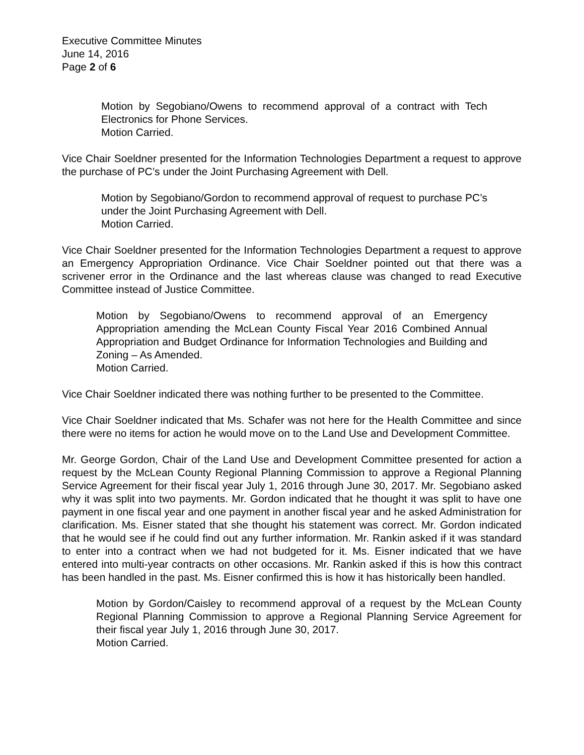Executive Committee Minutes
June 14, 2016
Page 2 of 6
Motion by Segobiano/Owens to recommend approval of a contract with Tech Electronics for Phone Services.
Motion Carried.
Vice Chair Soeldner presented for the Information Technologies Department a request to approve the purchase of PC’s under the Joint Purchasing Agreement with Dell.
Motion by Segobiano/Gordon to recommend approval of request to purchase PC’s under the Joint Purchasing Agreement with Dell.
Motion Carried.
Vice Chair Soeldner presented for the Information Technologies Department a request to approve an Emergency Appropriation Ordinance. Vice Chair Soeldner pointed out that there was a scrivener error in the Ordinance and the last whereas clause was changed to read Executive Committee instead of Justice Committee.
Motion by Segobiano/Owens to recommend approval of an Emergency Appropriation amending the McLean County Fiscal Year 2016 Combined Annual Appropriation and Budget Ordinance for Information Technologies and Building and Zoning – As Amended.
Motion Carried.
Vice Chair Soeldner indicated there was nothing further to be presented to the Committee.
Vice Chair Soeldner indicated that Ms. Schafer was not here for the Health Committee and since there were no items for action he would move on to the Land Use and Development Committee.
Mr. George Gordon, Chair of the Land Use and Development Committee presented for action a request by the McLean County Regional Planning Commission to approve a Regional Planning Service Agreement for their fiscal year July 1, 2016 through June 30, 2017. Mr. Segobiano asked why it was split into two payments. Mr. Gordon indicated that he thought it was split to have one payment in one fiscal year and one payment in another fiscal year and he asked Administration for clarification. Ms. Eisner stated that she thought his statement was correct. Mr. Gordon indicated that he would see if he could find out any further information. Mr. Rankin asked if it was standard to enter into a contract when we had not budgeted for it. Ms. Eisner indicated that we have entered into multi-year contracts on other occasions. Mr. Rankin asked if this is how this contract has been handled in the past. Ms. Eisner confirmed this is how it has historically been handled.
Motion by Gordon/Caisley to recommend approval of a request by the McLean County Regional Planning Commission to approve a Regional Planning Service Agreement for their fiscal year July 1, 2016 through June 30, 2017.
Motion Carried.